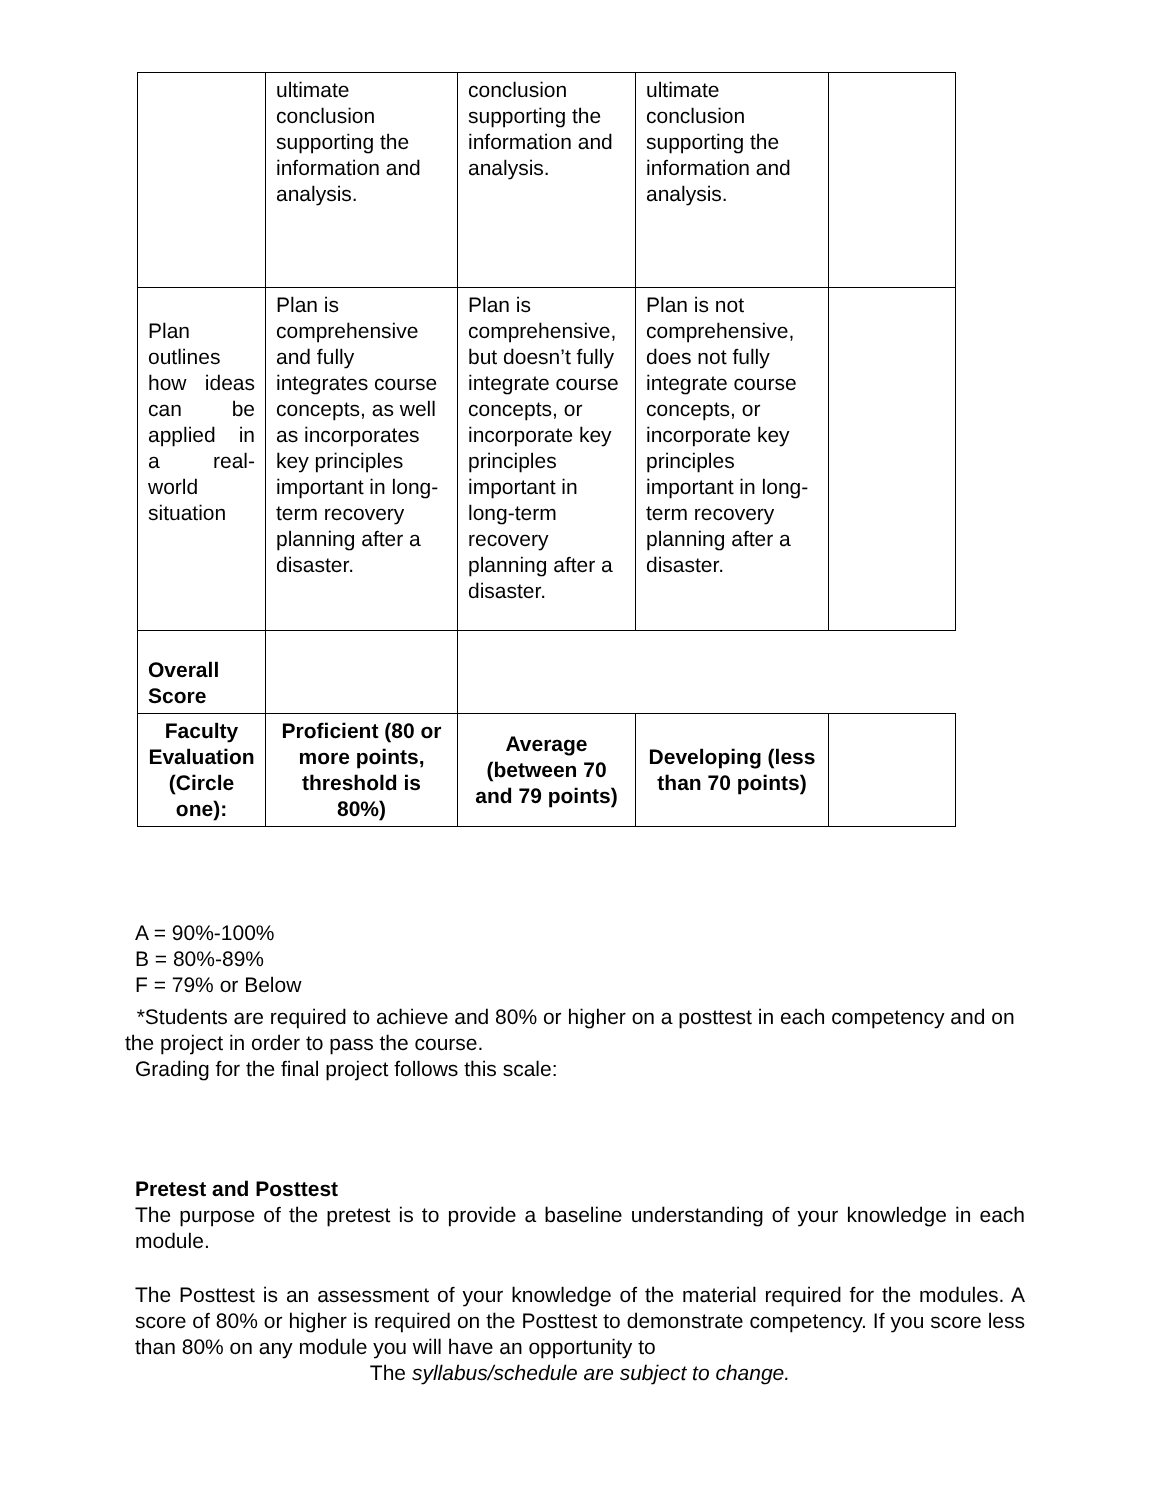| | ultimate conclusion supporting the information and analysis. | conclusion supporting the information and analysis. | ultimate conclusion supporting the information and analysis. | |
| Plan outlines how ideas can be applied in a real-world situation | Plan is comprehensive and fully integrates course concepts, as well as incorporates key principles important in long-term recovery planning after a disaster. | Plan is comprehensive, but doesn’t fully integrate course concepts, or incorporate key principles important in long-term recovery planning after a disaster. | Plan is not comprehensive, does not fully integrate course concepts, or incorporate key principles important in long-term recovery planning after a disaster. | |
| Overall Score | | | | |
| Faculty Evaluation (Circle one): | Proficient (80 or more points, threshold is 80%) | Average (between 70 and 79 points) | Developing (less than 70 points) | |
A = 90%-100%
B = 80%-89%
F = 79% or Below
*Students are required to achieve and 80% or higher on a posttest in each competency and on the project in order to pass the course.
Grading for the final project follows this scale:
Pretest and Posttest
The purpose of the pretest is to provide a baseline understanding of your knowledge in each module.
The Posttest is an assessment of your knowledge of the material required for the modules. A score of 80% or higher is required on the Posttest to demonstrate competency. If you score less than 80% on any module you will have an opportunity to
The syllabus/schedule are subject to change.